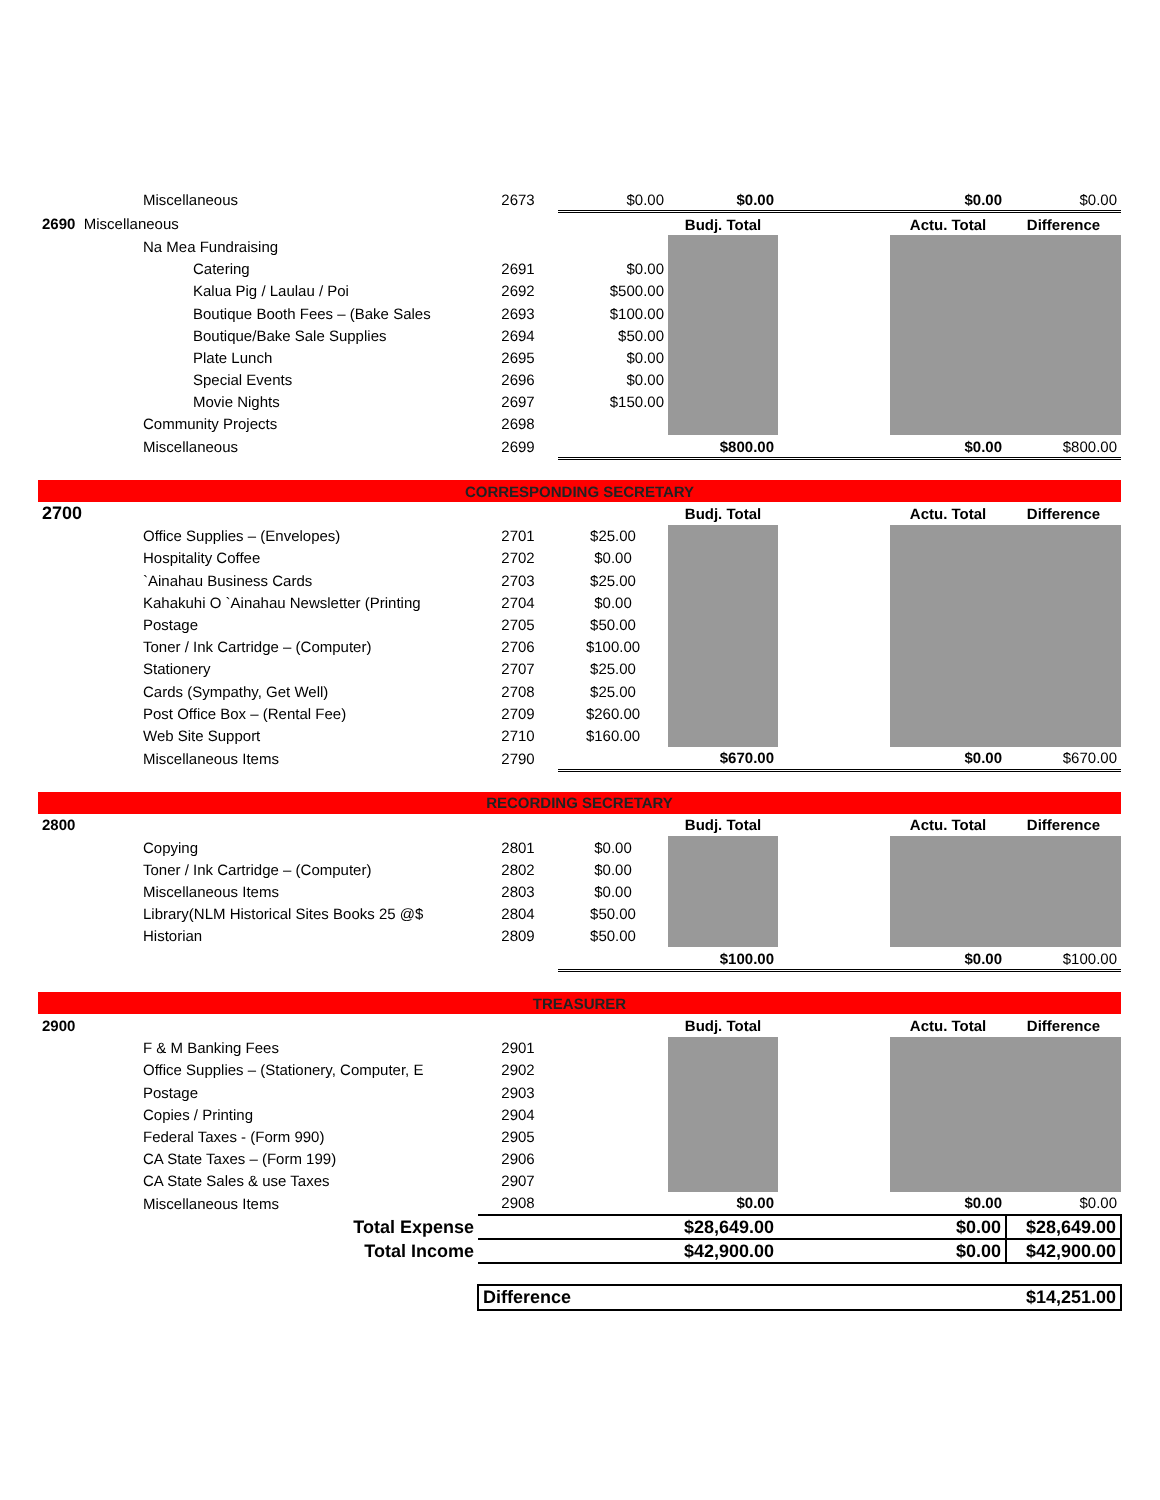| Miscellaneous | 2673 | $0.00 | $0.00 | | $0.00 | $0.00 |
| 2690 Miscellaneous | | | Budj. Total | | Actu. Total | Difference |
| Na Mea Fundraising | | | | | | |
| Catering | 2691 | $0.00 | | | | |
| Kalua Pig / Laulau / Poi | 2692 | $500.00 | | | | |
| Boutique Booth Fees – (Bake Sales | 2693 | $100.00 | | | | |
| Boutique/Bake Sale Supplies | 2694 | $50.00 | | | | |
| Plate Lunch | 2695 | $0.00 | | | | |
| Special Events | 2696 | $0.00 | | | | |
| Movie Nights | 2697 | $150.00 | | | | |
| Community Projects | 2698 | | | | | |
| Miscellaneous | 2699 | | $800.00 | | $0.00 | $800.00 |
| CORRESPONDING SECRETARY | | | | | | |
| 2700 | | | Budj. Total | | Actu. Total | Difference |
| Office Supplies – (Envelopes) | 2701 | $25.00 | | | | |
| Hospitality Coffee | 2702 | $0.00 | | | | |
| `Ainahau Business Cards | 2703 | $25.00 | | | | |
| Kahakuhi O `Ainahau Newsletter (Printing | 2704 | $0.00 | | | | |
| Postage | 2705 | $50.00 | | | | |
| Toner / Ink Cartridge – (Computer) | 2706 | $100.00 | | | | |
| Stationery | 2707 | $25.00 | | | | |
| Cards (Sympathy, Get Well) | 2708 | $25.00 | | | | |
| Post Office Box – (Rental Fee) | 2709 | $260.00 | | | | |
| Web Site Support | 2710 | $160.00 | | | | |
| Miscellaneous Items | 2790 | | $670.00 | | $0.00 | $670.00 |
| RECORDING SECRETARY | | | | | | |
| 2800 | | | Budj. Total | | Actu. Total | Difference |
| Copying | 2801 | $0.00 | | | | |
| Toner / Ink Cartridge – (Computer) | 2802 | $0.00 | | | | |
| Miscellaneous Items | 2803 | $0.00 | | | | |
| Library(NLM Historical Sites Books 25 @$ | 2804 | $50.00 | | | | |
| Historian | 2809 | $50.00 | | | | |
| | | | $100.00 | | $0.00 | $100.00 |
| TREASURER | | | | | | |
| 2900 | | | Budj. Total | | Actu. Total | Difference |
| F & M Banking Fees | 2901 | | | | | |
| Office Supplies – (Stationery, Computer, E | 2902 | | | | | |
| Postage | 2903 | | | | | |
| Copies / Printing | 2904 | | | | | |
| Federal Taxes - (Form 990) | 2905 | | | | | |
| CA State Taxes – (Form 199) | 2906 | | | | | |
| CA State Sales & use Taxes | 2907 | | | | | |
| Miscellaneous Items | 2908 | | $0.00 | | $0.00 | $0.00 |
| Total Expense | | $28,649.00 | | | $0.00 | $28,649.00 |
| Total Income | | $42,900.00 | | | $0.00 | $42,900.00 |
| | Difference | | | | | $14,251.00 |